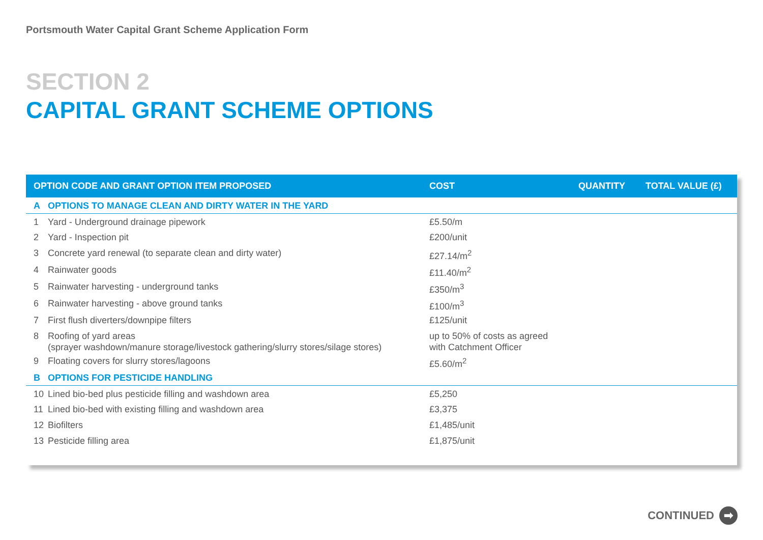Portsmouth Water Capital Grant Scheme Application Form
SECTION 2
CAPITAL GRANT SCHEME OPTIONS
| OPTION CODE AND GRANT OPTION ITEM PROPOSED | | COST | QUANTITY | TOTAL VALUE (£) |
| --- | --- | --- | --- | --- |
| A | OPTIONS TO MANAGE CLEAN AND DIRTY WATER IN THE YARD | | | |
| 1 | Yard - Underground drainage pipework | £5.50/m | | |
| 2 | Yard - Inspection pit | £200/unit | | |
| 3 | Concrete yard renewal (to separate clean and dirty water) | £27.14/m<sup>2</sup> | | |
| 4 | Rainwater goods | £11.40/m<sup>2</sup> | | |
| 5 | Rainwater harvesting - underground tanks | £350/m<sup>3</sup> | | |
| 6 | Rainwater harvesting - above ground tanks | £100/m<sup>3</sup> | | |
| 7 | First flush diverters/downpipe filters | £125/unit | | |
| 8 | Roofing of yard areas (sprayer washdown/manure storage/livestock gathering/slurry stores/silage stores) | up to 50% of costs as agreed with Catchment Officer | | |
| 9 | Floating covers for slurry stores/lagoons | £5.60/m<sup>2</sup> | | |
| B | OPTIONS FOR PESTICIDE HANDLING | | | |
| 10 | Lined bio-bed plus pesticide filling and washdown area | £5,250 | | |
| 11 | Lined bio-bed with existing filling and washdown area | £3,375 | | |
| 12 | Biofilters | £1,485/unit | | |
| 13 | Pesticide filling area | £1,875/unit | | |
CONTINUED ➡